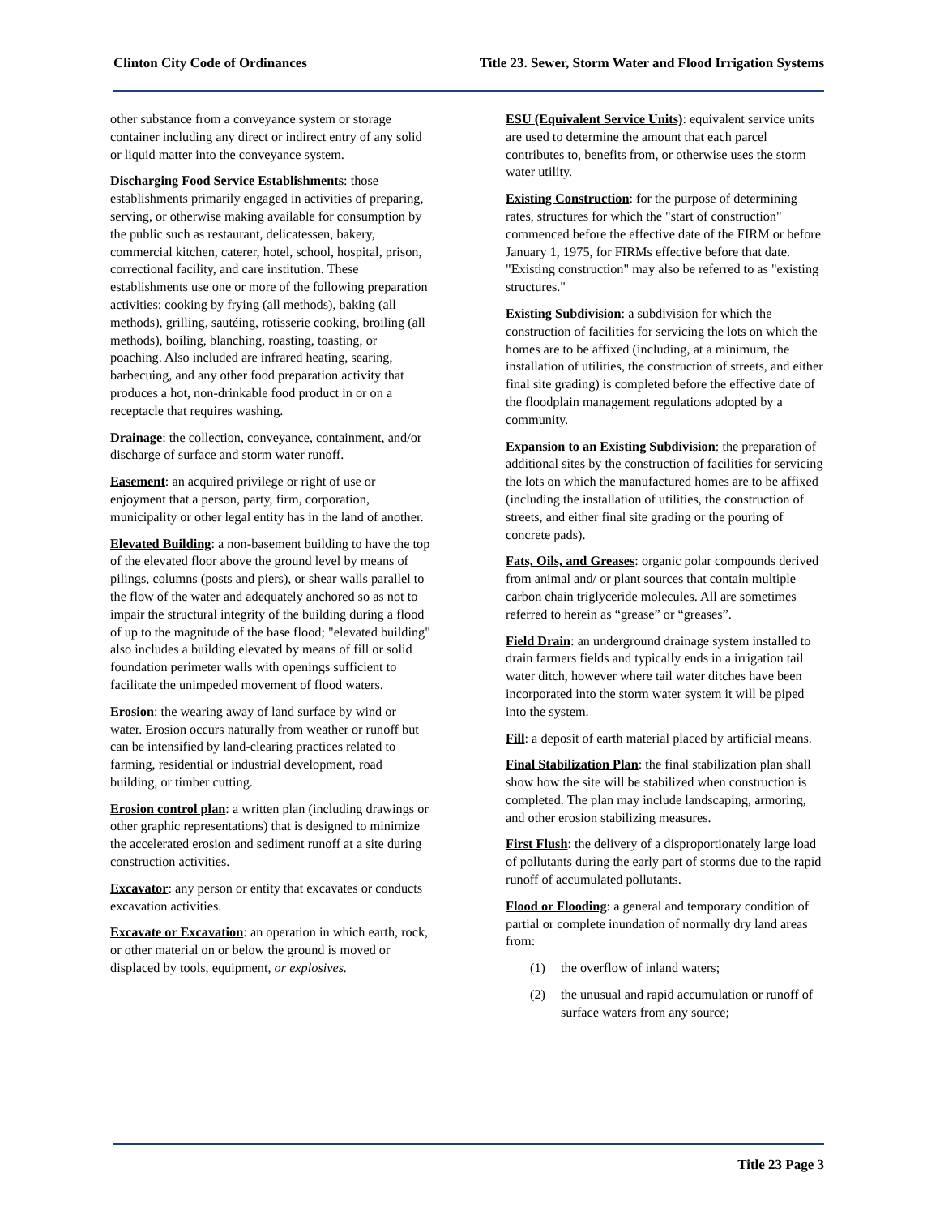Clinton City Code of Ordinances Title 23. Sewer, Storm Water and Flood Irrigation Systems
other substance from a conveyance system or storage container including any direct or indirect entry of any solid or liquid matter into the conveyance system.
Discharging Food Service Establishments: those establishments primarily engaged in activities of preparing, serving, or otherwise making available for consumption by the public such as restaurant, delicatessen, bakery, commercial kitchen, caterer, hotel, school, hospital, prison, correctional facility, and care institution. These establishments use one or more of the following preparation activities: cooking by frying (all methods), baking (all methods), grilling, sautéing, rotisserie cooking, broiling (all methods), boiling, blanching, roasting, toasting, or poaching. Also included are infrared heating, searing, barbecuing, and any other food preparation activity that produces a hot, non-drinkable food product in or on a receptacle that requires washing.
Drainage: the collection, conveyance, containment, and/or discharge of surface and storm water runoff.
Easement: an acquired privilege or right of use or enjoyment that a person, party, firm, corporation, municipality or other legal entity has in the land of another.
Elevated Building: a non-basement building to have the top of the elevated floor above the ground level by means of pilings, columns (posts and piers), or shear walls parallel to the flow of the water and adequately anchored so as not to impair the structural integrity of the building during a flood of up to the magnitude of the base flood; "elevated building" also includes a building elevated by means of fill or solid foundation perimeter walls with openings sufficient to facilitate the unimpeded movement of flood waters.
Erosion: the wearing away of land surface by wind or water. Erosion occurs naturally from weather or runoff but can be intensified by land-clearing practices related to farming, residential or industrial development, road building, or timber cutting.
Erosion control plan: a written plan (including drawings or other graphic representations) that is designed to minimize the accelerated erosion and sediment runoff at a site during construction activities.
Excavator: any person or entity that excavates or conducts excavation activities.
Excavate or Excavation: an operation in which earth, rock, or other material on or below the ground is moved or displaced by tools, equipment, or explosives.
ESU (Equivalent Service Units): equivalent service units are used to determine the amount that each parcel contributes to, benefits from, or otherwise uses the storm water utility.
Existing Construction: for the purpose of determining rates, structures for which the "start of construction" commenced before the effective date of the FIRM or before January 1, 1975, for FIRMs effective before that date. "Existing construction" may also be referred to as "existing structures."
Existing Subdivision: a subdivision for which the construction of facilities for servicing the lots on which the homes are to be affixed (including, at a minimum, the installation of utilities, the construction of streets, and either final site grading) is completed before the effective date of the floodplain management regulations adopted by a community.
Expansion to an Existing Subdivision: the preparation of additional sites by the construction of facilities for servicing the lots on which the manufactured homes are to be affixed (including the installation of utilities, the construction of streets, and either final site grading or the pouring of concrete pads).
Fats, Oils, and Greases: organic polar compounds derived from animal and/ or plant sources that contain multiple carbon chain triglyceride molecules. All are sometimes referred to herein as “grease” or “greases”.
Field Drain: an underground drainage system installed to drain farmers fields and typically ends in a irrigation tail water ditch, however where tail water ditches have been incorporated into the storm water system it will be piped into the system.
Fill: a deposit of earth material placed by artificial means.
Final Stabilization Plan: the final stabilization plan shall show how the site will be stabilized when construction is completed. The plan may include landscaping, armoring, and other erosion stabilizing measures.
First Flush: the delivery of a disproportionately large load of pollutants during the early part of storms due to the rapid runoff of accumulated pollutants.
Flood or Flooding: a general and temporary condition of partial or complete inundation of normally dry land areas from:
(1) the overflow of inland waters;
(2) the unusual and rapid accumulation or runoff of surface waters from any source;
Title 23 Page 3